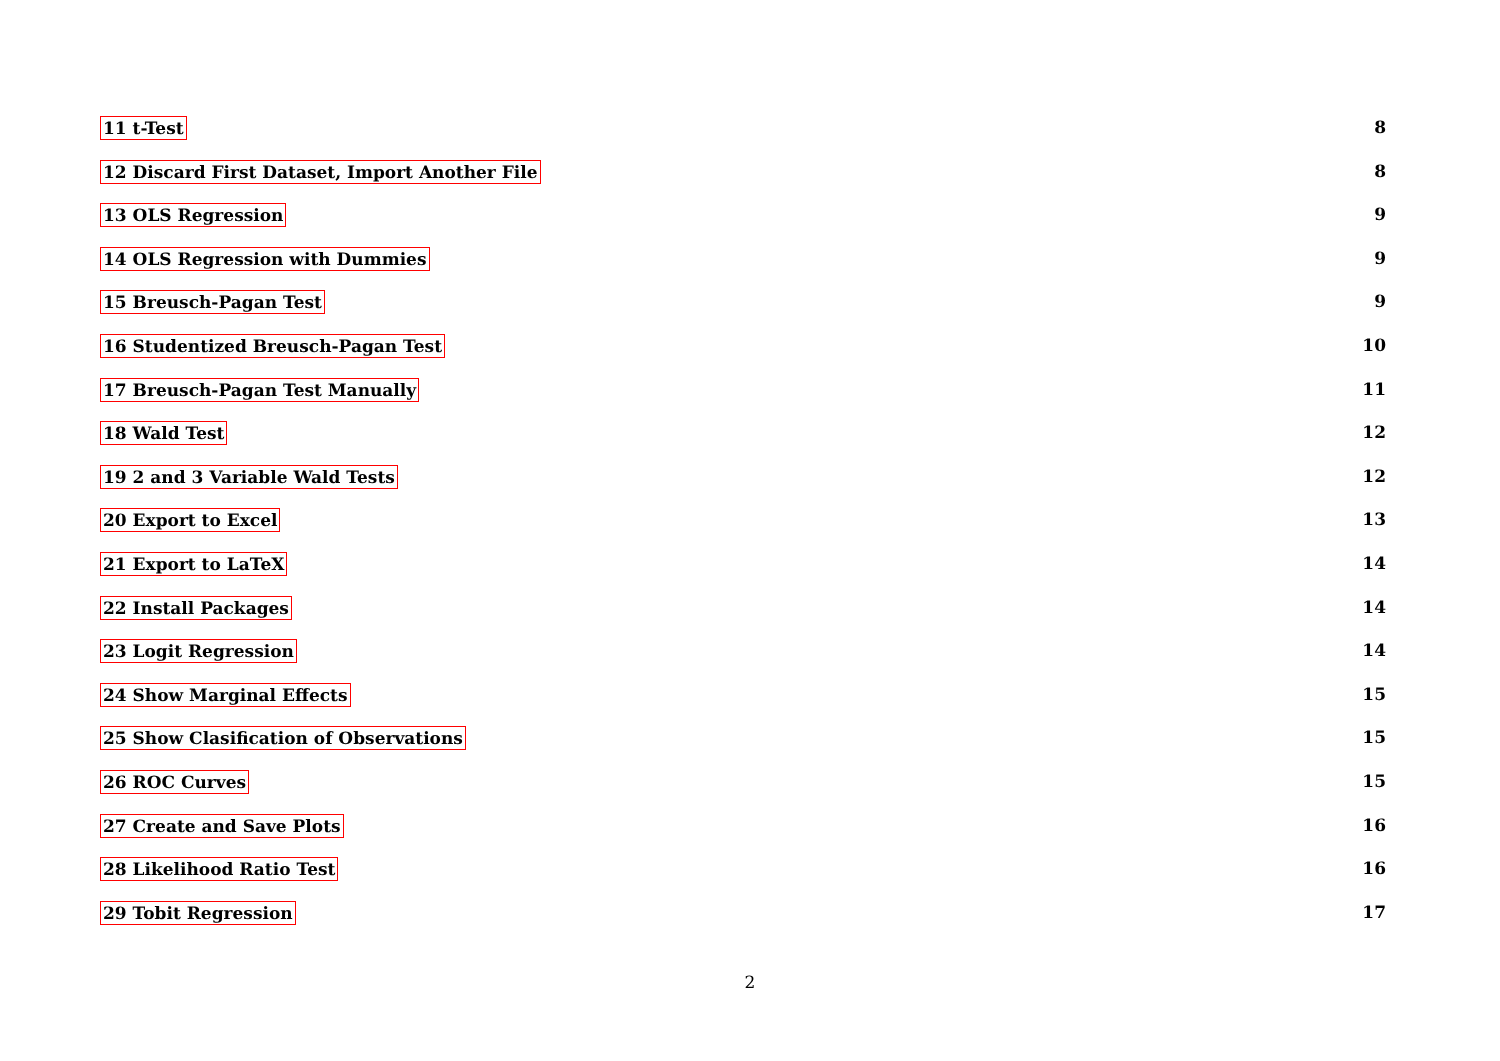11 t-Test 8
12 Discard First Dataset, Import Another File 8
13 OLS Regression 9
14 OLS Regression with Dummies 9
15 Breusch-Pagan Test 9
16 Studentized Breusch-Pagan Test 10
17 Breusch-Pagan Test Manually 11
18 Wald Test 12
19 2 and 3 Variable Wald Tests 12
20 Export to Excel 13
21 Export to LaTeX 14
22 Install Packages 14
23 Logit Regression 14
24 Show Marginal Effects 15
25 Show Clasification of Observations 15
26 ROC Curves 15
27 Create and Save Plots 16
28 Likelihood Ratio Test 16
29 Tobit Regression 17
2